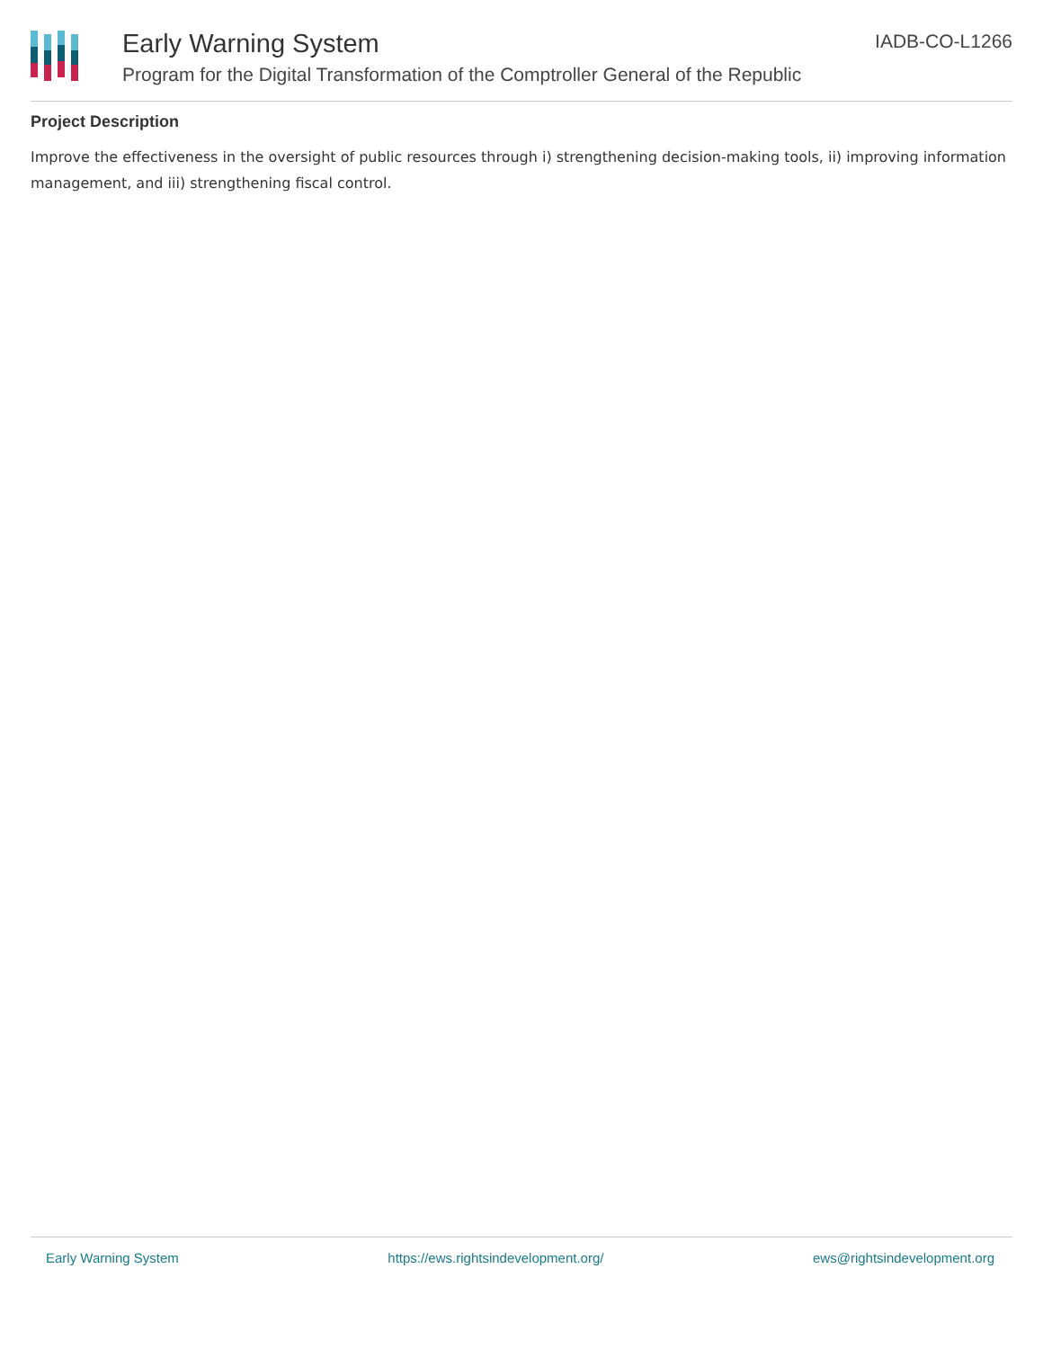Early Warning System
Program for the Digital Transformation of the Comptroller General of the Republic
IADB-CO-L1266
Project Description
Improve the effectiveness in the oversight of public resources through i) strengthening decision-making tools, ii) improving information management, and iii) strengthening fiscal control.
Early Warning System https://ews.rightsindevelopment.org/ ews@rightsindevelopment.org